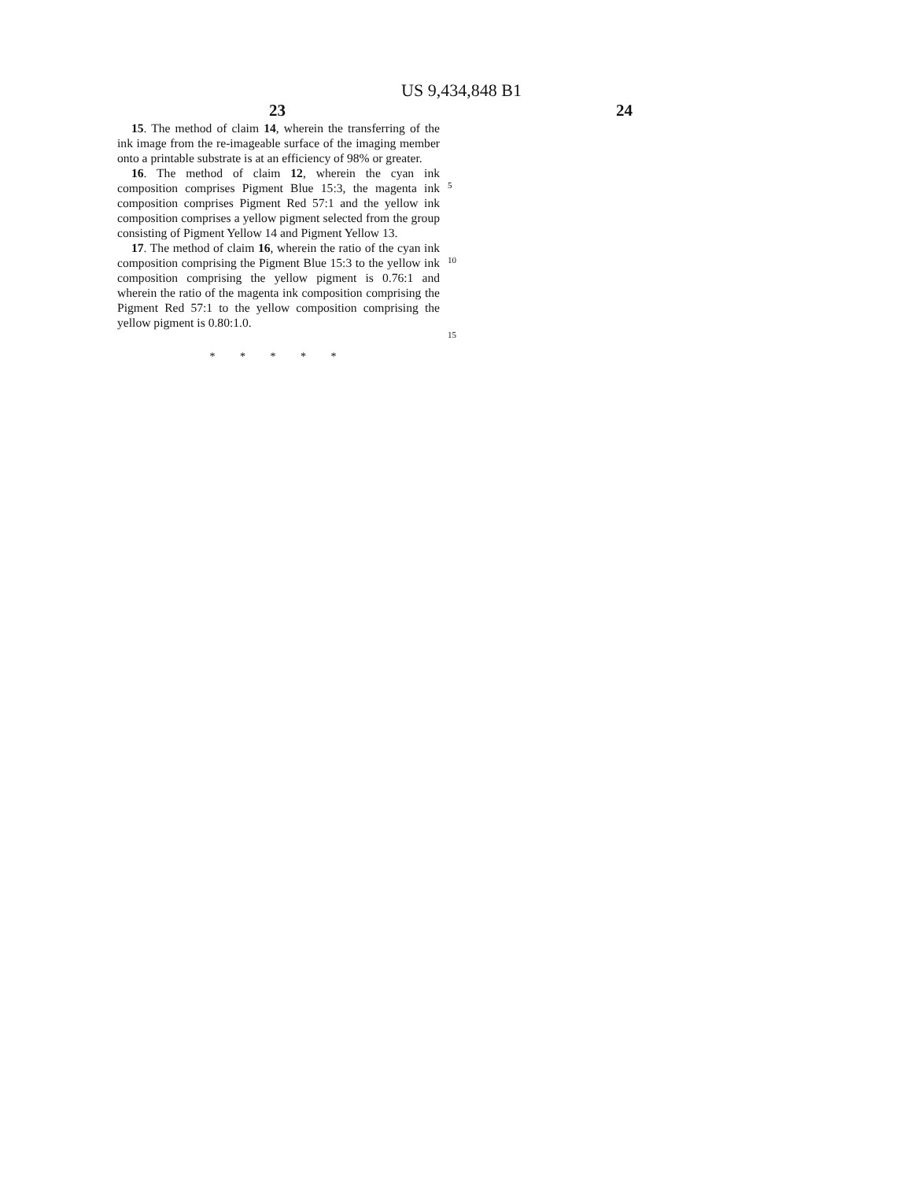US 9,434,848 B1
23 24
15. The method of claim 14, wherein the transferring of the ink image from the re-imageable surface of the imaging member onto a printable substrate is at an efficiency of 98% or greater.
16. The method of claim 12, wherein the cyan ink composition comprises Pigment Blue 15:3, the magenta ink composition comprises Pigment Red 57:1 and the yellow ink composition comprises a yellow pigment selected from the group consisting of Pigment Yellow 14 and Pigment Yellow 13.
17. The method of claim 16, wherein the ratio of the cyan ink composition comprising the Pigment Blue 15:3 to the yellow ink composition comprising the yellow pigment is 0.76:1 and wherein the ratio of the magenta ink composition comprising the Pigment Red 57:1 to the yellow composition comprising the yellow pigment is 0.80:1.0.
5
10
15
* * * * *